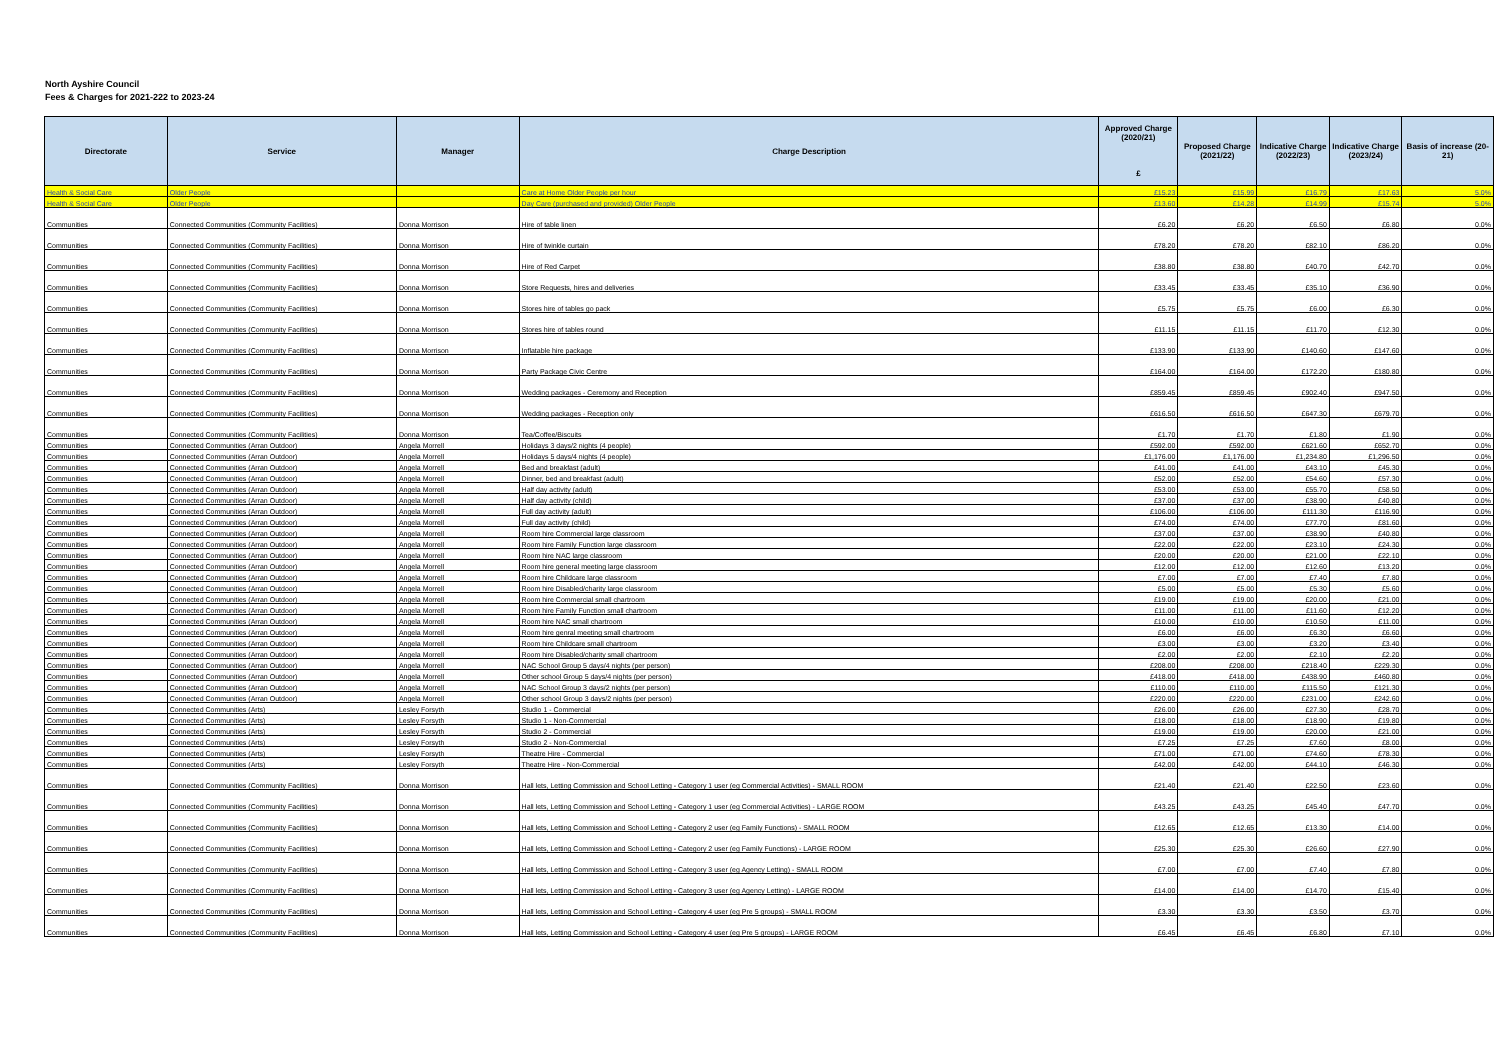North Ayshire Council
Fees & Charges for 2021-222 to 2023-24
| Directorate | Service | Manager | Charge Description | Approved Charge (2020/21) £ | Proposed Charge (2021/22) | Indicative Charge (2022/23) | Indicative Charge (2023/24) | Basis of increase (20-21) |
| --- | --- | --- | --- | --- | --- | --- | --- | --- |
| Health & Social Care | Older People | | Care at Home Older People per hour | £15.23 | £15.99 | £16.79 | £17.63 | 5.0% |
| Health & Social Care | Older People | | Day Care (purchased and provided) Older People | £13.60 | £14.28 | £14.99 | £15.74 | 5.0% |
| Communities | Connected Communities (Community Facilities) | Donna Morrison | Hire of table linen | £6.20 | £6.20 | £6.50 | £6.80 | 0.0% |
| Communities | Connected Communities (Community Facilities) | Donna Morrison | Hire of twinkle curtain | £78.20 | £78.20 | £82.10 | £86.20 | 0.0% |
| Communities | Connected Communities (Community Facilities) | Donna Morrison | Hire of Red Carpet | £38.80 | £38.80 | £40.70 | £42.70 | 0.0% |
| Communities | Connected Communities (Community Facilities) | Donna Morrison | Store Requests, hires and deliveries | £33.45 | £33.45 | £35.10 | £36.90 | 0.0% |
| Communities | Connected Communities (Community Facilities) | Donna Morrison | Stores hire of tables go pack | £5.75 | £5.75 | £6.00 | £6.30 | 0.0% |
| Communities | Connected Communities (Community Facilities) | Donna Morrison | Stores hire of tables round | £11.15 | £11.15 | £11.70 | £12.30 | 0.0% |
| Communities | Connected Communities (Community Facilities) | Donna Morrison | Inflatable hire package | £133.90 | £133.90 | £140.60 | £147.60 | 0.0% |
| Communities | Connected Communities (Community Facilities) | Donna Morrison | Party Package Civic Centre | £164.00 | £164.00 | £172.20 | £180.80 | 0.0% |
| Communities | Connected Communities (Community Facilities) | Donna Morrison | Wedding packages - Ceremony and Reception | £859.45 | £859.45 | £902.40 | £947.50 | 0.0% |
| Communities | Connected Communities (Community Facilities) | Donna Morrison | Wedding packages - Reception only | £616.50 | £616.50 | £647.30 | £679.70 | 0.0% |
| Communities | Connected Communities (Community Facilities) | Donna Morrison | Tea/Coffee/Biscuits | £1.70 | £1.70 | £1.80 | £1.90 | 0.0% |
| Communities | Connected Communities (Arran Outdoor) | Angela Morrell | Holidays 3 days/2 nights (4 people) | £592.00 | £592.00 | £621.60 | £652.70 | 0.0% |
| Communities | Connected Communities (Arran Outdoor) | Angela Morrell | Holidays 5 days/4 nights (4 people) | £1,176.00 | £1,176.00 | £1,234.80 | £1,296.50 | 0.0% |
| Communities | Connected Communities (Arran Outdoor) | Angela Morrell | Bed and breakfast (adult) | £41.00 | £41.00 | £43.10 | £45.30 | 0.0% |
| Communities | Connected Communities (Arran Outdoor) | Angela Morrell | Dinner, bed and breakfast (adult) | £52.00 | £52.00 | £54.60 | £57.30 | 0.0% |
| Communities | Connected Communities (Arran Outdoor) | Angela Morrell | Half day activity (adult) | £53.00 | £53.00 | £55.70 | £58.50 | 0.0% |
| Communities | Connected Communities (Arran Outdoor) | Angela Morrell | Half day activity (child) | £37.00 | £37.00 | £38.90 | £40.80 | 0.0% |
| Communities | Connected Communities (Arran Outdoor) | Angela Morrell | Full day activity (adult) | £106.00 | £106.00 | £111.30 | £116.90 | 0.0% |
| Communities | Connected Communities (Arran Outdoor) | Angela Morrell | Full day activity (child) | £74.00 | £74.00 | £77.70 | £81.60 | 0.0% |
| Communities | Connected Communities (Arran Outdoor) | Angela Morrell | Room hire Commercial large classroom | £37.00 | £37.00 | £38.90 | £40.80 | 0.0% |
| Communities | Connected Communities (Arran Outdoor) | Angela Morrell | Room hire Family Function large classroom | £22.00 | £22.00 | £23.10 | £24.30 | 0.0% |
| Communities | Connected Communities (Arran Outdoor) | Angela Morrell | Room hire NAC large classroom | £20.00 | £20.00 | £21.00 | £22.10 | 0.0% |
| Communities | Connected Communities (Arran Outdoor) | Angela Morrell | Room hire general meeting large classroom | £12.00 | £12.00 | £12.60 | £13.20 | 0.0% |
| Communities | Connected Communities (Arran Outdoor) | Angela Morrell | Room hire Childcare large classroom | £7.00 | £7.00 | £7.40 | £7.80 | 0.0% |
| Communities | Connected Communities (Arran Outdoor) | Angela Morrell | Room hire Disabled/charity large classroom | £5.00 | £5.00 | £5.30 | £5.60 | 0.0% |
| Communities | Connected Communities (Arran Outdoor) | Angela Morrell | Room hire Commercial small chartroom | £19.00 | £19.00 | £20.00 | £21.00 | 0.0% |
| Communities | Connected Communities (Arran Outdoor) | Angela Morrell | Room hire Family Function small chartroom | £11.00 | £11.00 | £11.60 | £12.20 | 0.0% |
| Communities | Connected Communities (Arran Outdoor) | Angela Morrell | Room hire NAC small chartroom | £10.00 | £10.00 | £10.50 | £11.00 | 0.0% |
| Communities | Connected Communities (Arran Outdoor) | Angela Morrell | Room hire genral meeting small chartroom | £6.00 | £6.00 | £6.30 | £6.60 | 0.0% |
| Communities | Connected Communities (Arran Outdoor) | Angela Morrell | Room hire Childcare small chartroom | £3.00 | £3.00 | £3.20 | £3.40 | 0.0% |
| Communities | Connected Communities (Arran Outdoor) | Angela Morrell | Room hire Disabled/charity small chartroom | £2.00 | £2.00 | £2.10 | £2.20 | 0.0% |
| Communities | Connected Communities (Arran Outdoor) | Angela Morrell | NAC School Group 5 days/4 nights (per person) | £208.00 | £208.00 | £218.40 | £229.30 | 0.0% |
| Communities | Connected Communities (Arran Outdoor) | Angela Morrell | Other school Group 5 days/4 nights (per person) | £418.00 | £418.00 | £438.90 | £460.80 | 0.0% |
| Communities | Connected Communities (Arran Outdoor) | Angela Morrell | NAC School Group 3 days/2 nights (per person) | £110.00 | £110.00 | £115.50 | £121.30 | 0.0% |
| Communities | Connected Communities (Arran Outdoor) | Angela Morrell | Other school Group 3 days/2 nights (per person) | £220.00 | £220.00 | £231.00 | £242.60 | 0.0% |
| Communities | Connected Communities (Arts) | Lesley Forsyth | Studio 1 - Commercial | £26.00 | £26.00 | £27.30 | £28.70 | 0.0% |
| Communities | Connected Communities (Arts) | Lesley Forsyth | Studio 1 - Non-Commercial | £18.00 | £18.00 | £18.90 | £19.80 | 0.0% |
| Communities | Connected Communities (Arts) | Lesley Forsyth | Studio 2 - Commercial | £19.00 | £19.00 | £20.00 | £21.00 | 0.0% |
| Communities | Connected Communities (Arts) | Lesley Forsyth | Studio 2 - Non-Commercial | £7.25 | £7.25 | £7.60 | £8.00 | 0.0% |
| Communities | Connected Communities (Arts) | Lesley Forsyth | Theatre Hire - Commercial | £71.00 | £71.00 | £74.60 | £78.30 | 0.0% |
| Communities | Connected Communities (Arts) | Lesley Forsyth | Theatre Hire - Non-Commercial | £42.00 | £42.00 | £44.10 | £46.30 | 0.0% |
| Communities | Connected Communities (Community Facilities) | Donna Morrison | Hall lets, Letting Commission and School Letting - Category 1 user (eg Commercial Activities) - SMALL ROOM | £21.40 | £21.40 | £22.50 | £23.60 | 0.0% |
| Communities | Connected Communities (Community Facilities) | Donna Morrison | Hall lets, Letting Commission and School Letting - Category 1 user (eg Commercial Activities) - LARGE ROOM | £43.25 | £43.25 | £45.40 | £47.70 | 0.0% |
| Communities | Connected Communities (Community Facilities) | Donna Morrison | Hall lets, Letting Commission and School Letting - Category 2 user (eg Family Functions) - SMALL ROOM | £12.65 | £12.65 | £13.30 | £14.00 | 0.0% |
| Communities | Connected Communities (Community Facilities) | Donna Morrison | Hall lets, Letting Commission and School Letting - Category 2 user (eg Family Functions) - LARGE ROOM | £25.30 | £25.30 | £26.60 | £27.90 | 0.0% |
| Communities | Connected Communities (Community Facilities) | Donna Morrison | Hall lets, Letting Commission and School Letting - Category 3 user (eg Agency Letting) - SMALL ROOM | £7.00 | £7.00 | £7.40 | £7.80 | 0.0% |
| Communities | Connected Communities (Community Facilities) | Donna Morrison | Hall lets, Letting Commission and School Letting - Category 3 user (eg Agency Letting) - LARGE ROOM | £14.00 | £14.00 | £14.70 | £15.40 | 0.0% |
| Communities | Connected Communities (Community Facilities) | Donna Morrison | Hall lets, Letting Commission and School Letting - Category 4 user (eg Pre 5 groups) - SMALL ROOM | £3.30 | £3.30 | £3.50 | £3.70 | 0.0% |
| Communities | Connected Communities (Community Facilities) | Donna Morrison | Hall lets, Letting Commission and School Letting - Category 4 user (eg Pre 5 groups) - LARGE ROOM | £6.45 | £6.45 | £6.80 | £7.10 | 0.0% |